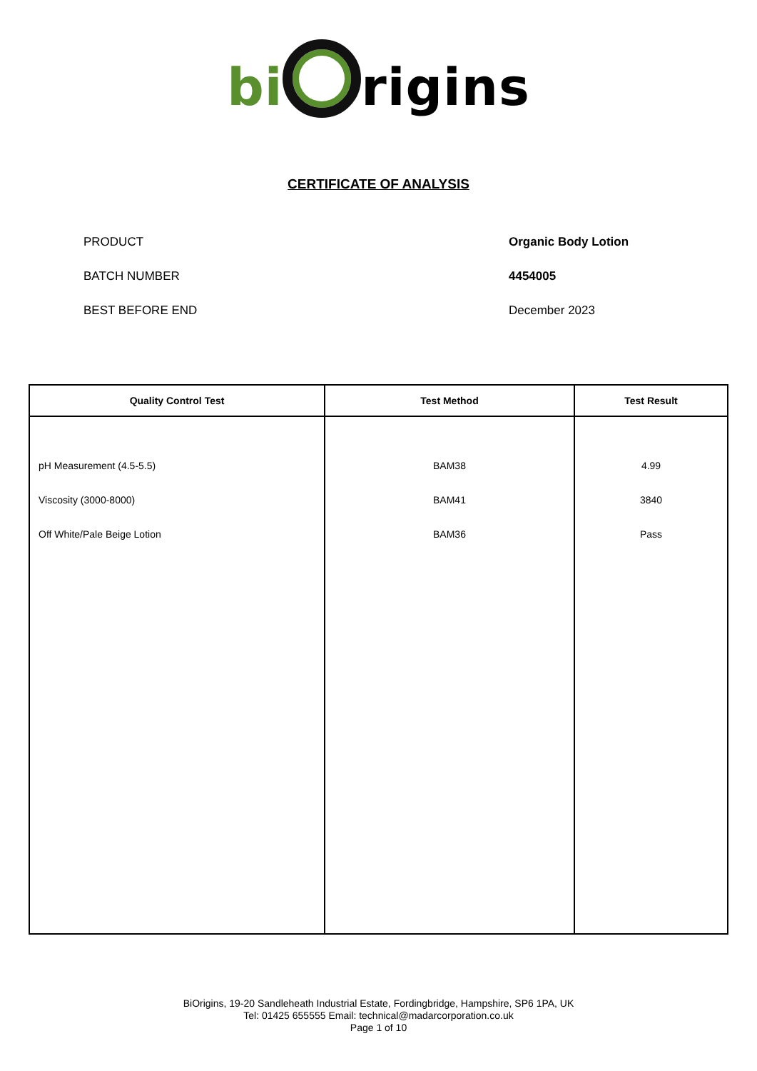bi rigins
CERTIFICATE OF ANALYSIS
PRODUCT Organic Body Lotion
BATCH NUMBER 4454005
BEST BEFORE END December 2023
| Quality Control Test | Test Method | Test Result |
| --- | --- | --- |
| pH Measurement (4.5-5.5) Viscosity (3000-8000) Off White/Pale Beige Lotion | BAM38 BAM41 BAM36 | 4.99 3840 Pass |
BiOrigins, 19-20 Sandleheath Industrial Estate, Fordingbridge, Hampshire, SP6 1PA, UK
Tel: 01425 655555 Email: technical@madarcorporation.co.uk
Page 1 of 10